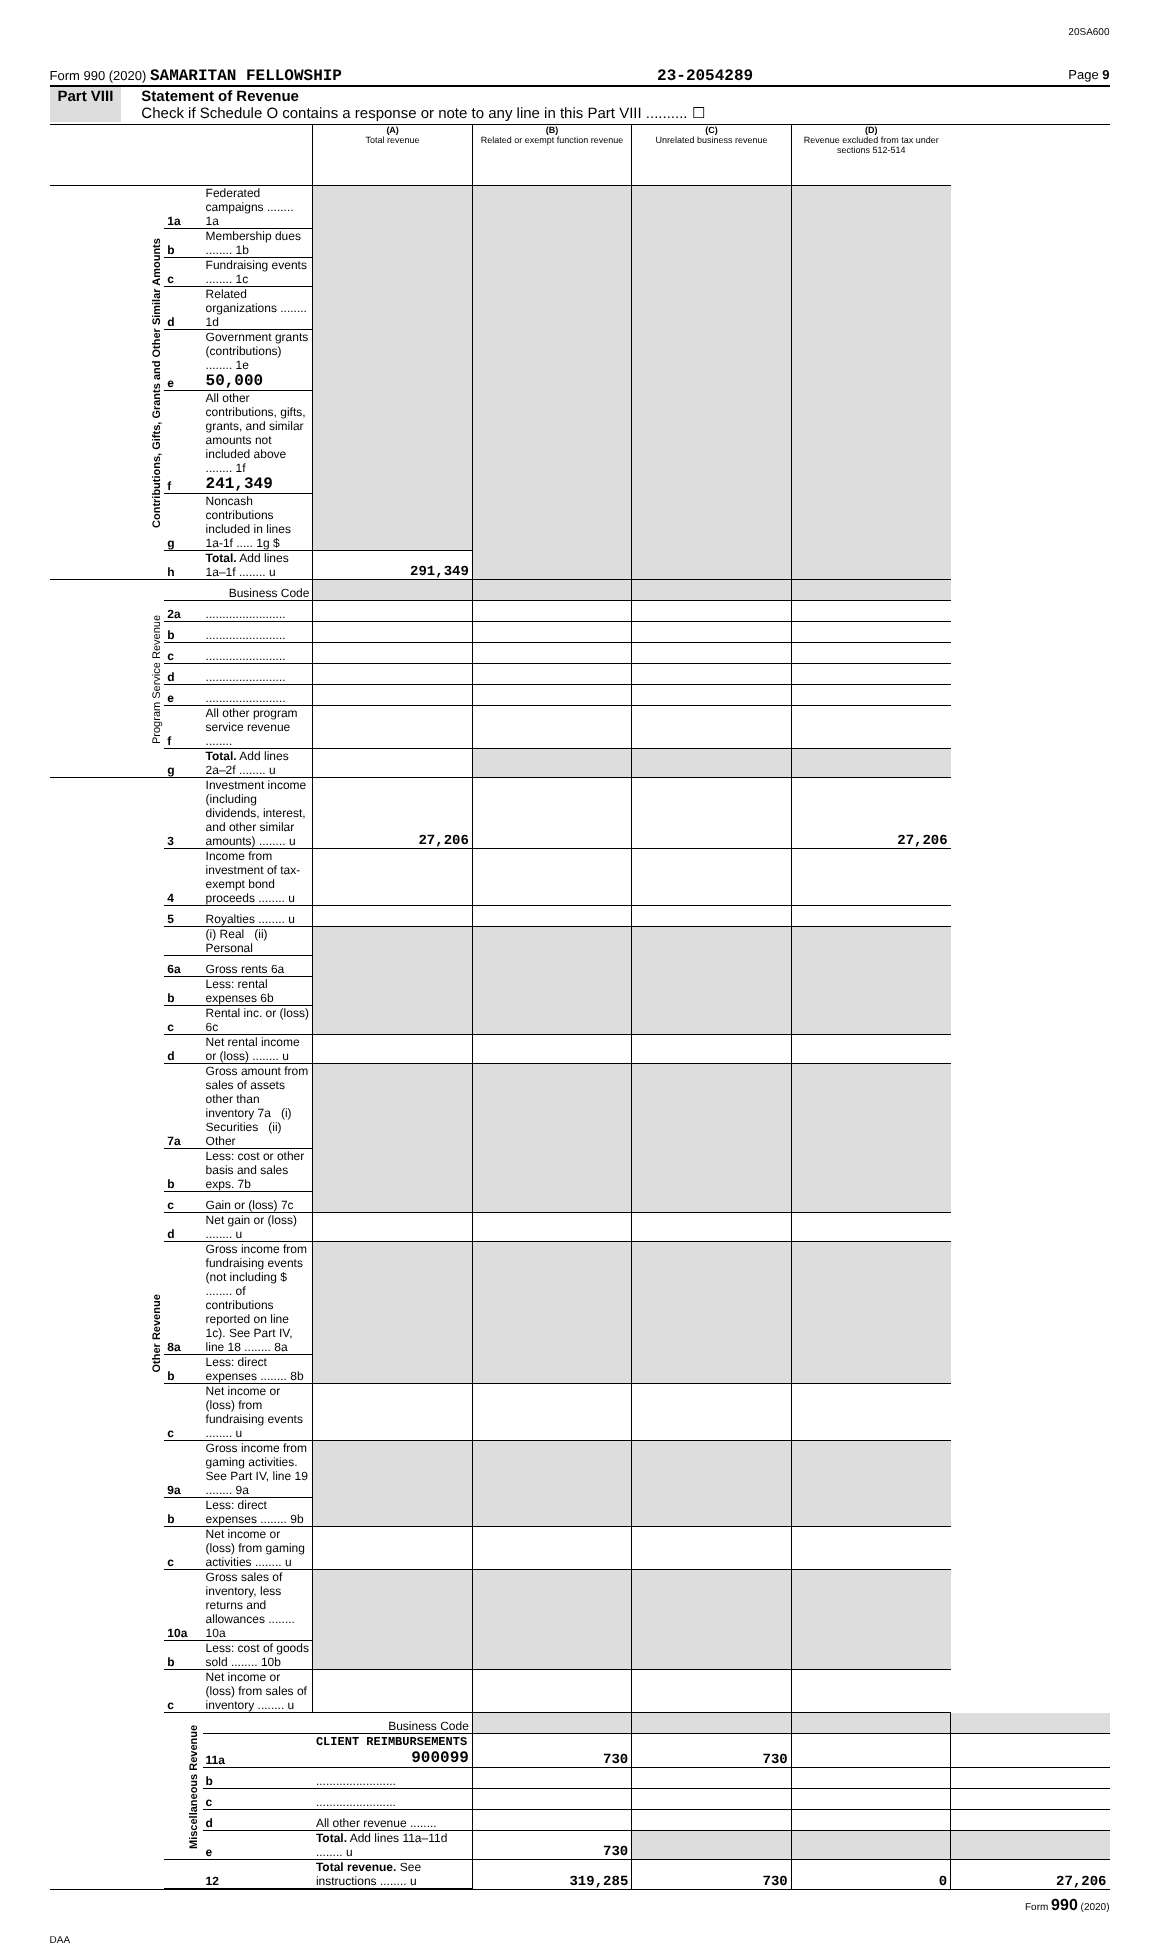20SA600
Form 990 (2020) SAMARITAN FELLOWSHIP 23-2054289 Page 9
Part VIII Statement of Revenue
Check if Schedule O contains a response or note to any line in this Part VIII .......... ☐
| | | | (A) Total revenue | (B) Related or exempt function revenue | (C) Unrelated business revenue | (D) Revenue excluded from tax under sections 512-514 | |
| Contributions, Gifts, Grants and Other Similar Amounts | 1a | Federated campaigns ........ 1a | | | | | |
| | b | Membership dues ........ 1b | | | | | |
| | c | Fundraising events ........ 1c | | | | | |
| | d | Related organizations ........ 1d | | | | | |
| | e | Government grants (contributions) ........ 1e 50,000 | | | | | |
| | f | All other contributions, gifts, grants, and similar amounts not included above ........ 1f 241,349 | | | | | |
| | g | Noncash contributions included in lines 1a-1f ..... 1g $ | | | | | |
| | h | Total. Add lines 1a–1f ........ u | 291,349 | | | | |
| Program Service Revenue | | Business Code | | | | | |
| | 2a | ........................ | | | | | |
| | b | ........................ | | | | | |
| | c | ........................ | | | | | |
| | d | ........................ | | | | | |
| | e | ........................ | | | | | |
| | f | All other program service revenue ........ | | | | | |
| | g | Total. Add lines 2a–2f ........ u | | | | | |
| Other Revenue | 3 | Investment income (including dividends, interest, and other similar amounts) ........ u | 27,206 | | | 27,206 | |
| | 4 | Income from investment of tax-exempt bond proceeds ........ u | | | | | |
| | 5 | Royalties ........ u | | | | | |
| | | (i) Real (ii) Personal | | | | | |
| | 6a | Gross rents 6a | | | | | |
| | b | Less: rental expenses 6b | | | | | |
| | c | Rental inc. or (loss) 6c | | | | | |
| | d | Net rental income or (loss) ........ u | | | | | |
| | 7a | Gross amount from sales of assets other than inventory 7a (i) Securities (ii) Other | | | | | |
| | b | Less: cost or other basis and sales exps. 7b | | | | | |
| | c | Gain or (loss) 7c | | | | | |
| | d | Net gain or (loss) ........ u | | | | | |
| | 8a | Gross income from fundraising events (not including $ ........ of contributions reported on line 1c). See Part IV, line 18 ........ 8a | | | | | |
| | b | Less: direct expenses ........ 8b | | | | | |
| | c | Net income or (loss) from fundraising events ........ u | | | | | |
| | 9a | Gross income from gaming activities. See Part IV, line 19 ........ 9a | | | | | |
| | b | Less: direct expenses ........ 9b | | | | | |
| | c | Net income or (loss) from gaming activities ........ u | | | | | |
| | 10a | Gross sales of inventory, less returns and allowances ........ 10a | | | | | |
| | b | Less: cost of goods sold ........ 10b | | | | | |
| | c | Net income or (loss) from sales of inventory ........ u | | | | | |
| | Miscellaneous Revenue | | Business Code | | | | |
| | | 11a | CLIENT REIMBURSEMENTS 900099 | 730 | 730 | | |
| | | b | ........................ | | | | |
| | | c | ........................ | | | | |
| | | d | All other revenue ........ | | | | |
| | | e | Total. Add lines 11a–11d ........ u | 730 | | | |
| | | 12 | Total revenue. See instructions ........ u | 319,285 | 730 | 0 | 27,206 |
Form 990 (2020)
DAA